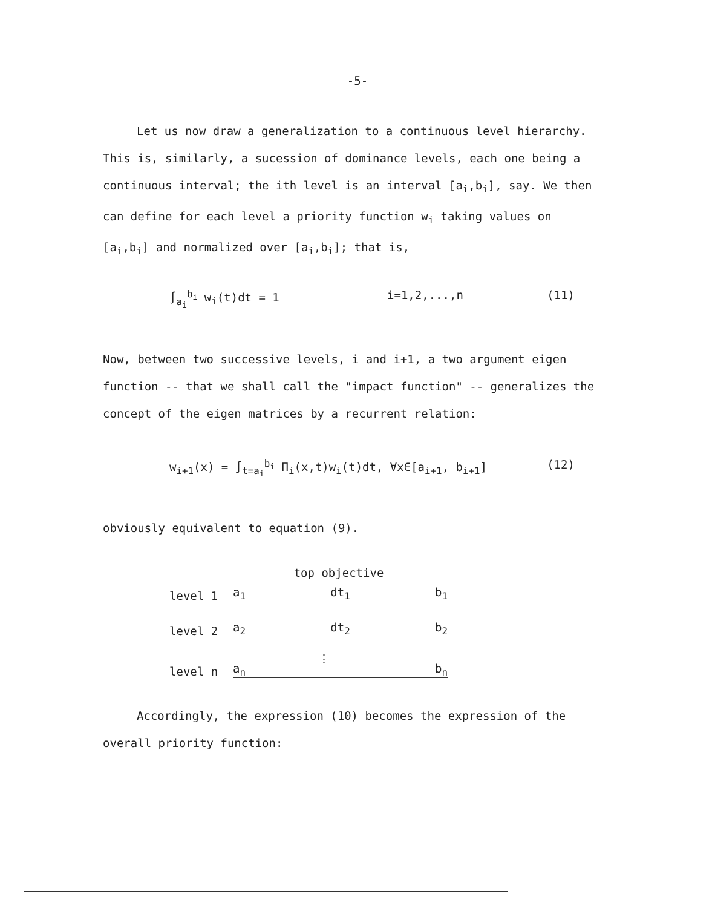-5-
Let us now draw a generalization to a continuous level hierarchy. This is, similarly, a sucession of dominance levels, each one being a continuous interval; the ith level is an interval [a<sub>i</sub>,b<sub>i</sub>], say. We then can define for each level a priority function w<sub>i</sub> taking values on [a<sub>i</sub>,b<sub>i</sub>] and normalized over [a<sub>i</sub>,b<sub>i</sub>]; that is,
∫<sub>a<sub>i</sub></sub><sup>b<sub>i</sub></sup> w<sub>i</sub>(t)dt = 1 i=1,2,...,n (11)
Now, between two successive levels, i and i+1, a two argument eigen function -- that we shall call the "impact function" -- generalizes the concept of the eigen matrices by a recurrent relation:
w<sub>i+1</sub>(x) = ∫<sub>t=a<sub>i</sub></sub><sup>b<sub>i</sub></sup> Π<sub>i</sub>(x,t)w<sub>i</sub>(t)dt, ∀x∈[a<sub>i+1</sub>, b<sub>i+1</sub>]
(12)
obviously equivalent to equation (9).
top objective
level 1
a<sub>1</sub> dt<sub>1</sub> b<sub>1</sub>
level 2
a<sub>2</sub> dt<sub>2</sub> b<sub>2</sub>
⋮
level n
a<sub>n</sub> b<sub>n</sub>
Accordingly, the expression (10) becomes the expression of the overall priority function: